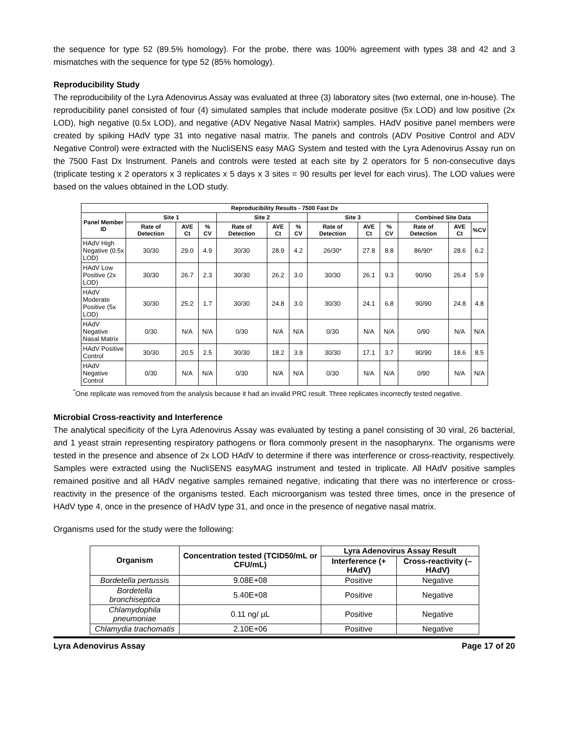the sequence for type 52 (89.5% homology). For the probe, there was 100% agreement with types 38 and 42 and 3 mismatches with the sequence for type 52 (85% homology).
Reproducibility Study
The reproducibility of the Lyra Adenovirus Assay was evaluated at three (3) laboratory sites (two external, one in-house). The reproducibility panel consisted of four (4) simulated samples that include moderate positive (5x LOD) and low positive (2x LOD), high negative (0.5x LOD), and negative (ADV Negative Nasal Matrix) samples. HAdV positive panel members were created by spiking HAdV type 31 into negative nasal matrix. The panels and controls (ADV Positive Control and ADV Negative Control) were extracted with the NucliSENS easy MAG System and tested with the Lyra Adenovirus Assay run on the 7500 Fast Dx Instrument. Panels and controls were tested at each site by 2 operators for 5 non-consecutive days (triplicate testing x 2 operators x 3 replicates x 5 days x 3 sites = 90 results per level for each virus). The LOD values were based on the values obtained in the LOD study.
| Reproducibility Results - 7500 Fast Dx | | | | | | | | | | | | |
| --- | --- | --- | --- | --- | --- | --- | --- | --- | --- | --- | --- | --- |
| Panel Member ID | Site 1 | | | Site 2 | | | Site 3 | | | Combined Site Data | | |
| | Rate of Detection | AVE Ct | % CV | Rate of Detection | AVE Ct | % CV | Rate of Detection | AVE Ct | % CV | Rate of Detection | AVE Ct | %CV |
| HAdV High Negative (0.5x LOD) | 30/30 | 29.0 | 4.9 | 30/30 | 28.9 | 4.2 | 26/30* | 27.8 | 8.8 | 86/90* | 28.6 | 6.2 |
| HAdV Low Positive (2x LOD) | 30/30 | 26.7 | 2.3 | 30/30 | 26.2 | 3.0 | 30/30 | 26.1 | 9.3 | 90/90 | 26.4 | 5.9 |
| HAdV Moderate Positive (5x LOD) | 30/30 | 25.2 | 1.7 | 30/30 | 24.8 | 3.0 | 30/30 | 24.1 | 6.8 | 90/90 | 24.8 | 4.8 |
| HAdV Negative Nasal Matrix | 0/30 | N/A | N/A | 0/30 | N/A | N/A | 0/30 | N/A | N/A | 0/90 | N/A | N/A |
| HAdV Positive Control | 30/30 | 20.5 | 2.5 | 30/30 | 18.2 | 3.9 | 30/30 | 17.1 | 3.7 | 90/90 | 18.6 | 8.5 |
| HAdV Negative Control | 0/30 | N/A | N/A | 0/30 | N/A | N/A | 0/30 | N/A | N/A | 0/90 | N/A | N/A |
<sup>*</sup> One replicate was removed from the analysis because it had an invalid PRC result. Three replicates incorrectly tested negative.
Microbial Cross-reactivity and Interference
The analytical specificity of the Lyra Adenovirus Assay was evaluated by testing a panel consisting of 30 viral, 26 bacterial, and 1 yeast strain representing respiratory pathogens or flora commonly present in the nasopharynx. The organisms were tested in the presence and absence of 2x LOD HAdV to determine if there was interference or cross-reactivity, respectively. Samples were extracted using the NucliSENS easyMAG instrument and tested in triplicate. All HAdV positive samples remained positive and all HAdV negative samples remained negative, indicating that there was no interference or cross-reactivity in the presence of the organisms tested. Each microorganism was tested three times, once in the presence of HAdV type 4, once in the presence of HAdV type 31, and once in the presence of negative nasal matrix.
Organisms used for the study were the following:
| Organism | Concentration tested (TCID50/mL or CFU/mL) | Lyra Adenovirus Assay Result | |
| --- | --- | --- | --- |
| | | Interference (+ HAdV) | Cross-reactivity (– HAdV) |
| Bordetella pertussis | 9.08E+08 | Positive | Negative |
| Bordetella bronchiseptica | 5.40E+08 | Positive | Negative |
| Chlamydophila pneumoniae | 0.11 ng/ µL | Positive | Negative |
| Chlamydia trachomatis | 2.10E+06 | Positive | Negative |
Lyra Adenovirus Assay Page 17 of 20